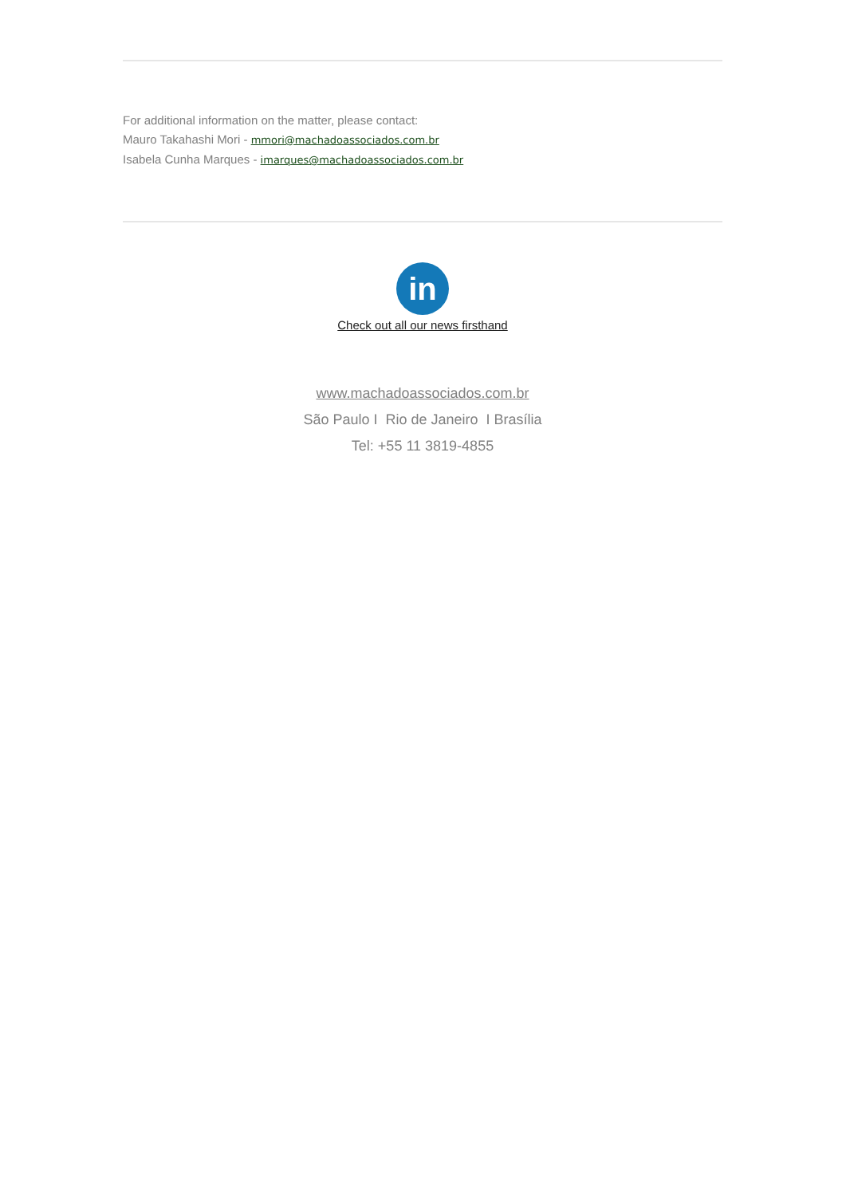For additional information on the matter, please contact:
Mauro Takahashi Mori - mmori@machadoassociados.com.br
Isabela Cunha Marques - imarques@machadoassociados.com.br
in
Check out all our news firsthand
www.machadoassociados.com.br
São Paulo I Rio de Janeiro I Brasília
Tel: +55 11 3819-4855